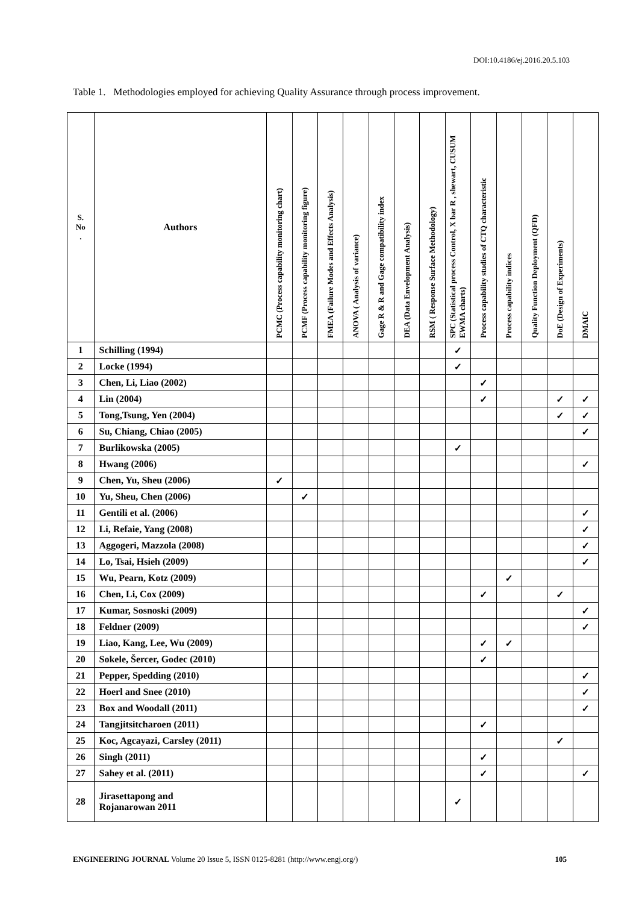DOI:10.4186/ej.2016.20.5.103
Table 1. Methodologies employed for achieving Quality Assurance through process improvement.
| S. No . | Authors | PCMC (Process capability monitoring chart) | PCMF (Process capability monitoring figure) | FMEA (Failure Modes and Effects Analysis) | ANOVA ( Analysis of variance) | Gage R & R and Gage compatibility index | DEA (Data Envelopment Analysis) | RSM ( Response Surface Methodology) | SPC (Statistical process Control, X bar R , shewart, CUSUM EWMA charts) | Process capability studies of CTQ characteristic | Process capability indices | Quality Function Deployment (QFD) | DoE (Design of Experiments) | DMAIC |
| --- | --- | --- | --- | --- | --- | --- | --- | --- | --- | --- | --- | --- | --- | --- |
| 1 | Schilling (1994) | | | | | | | | ✓ | | | | | |
| 2 | Locke (1994) | | | | | | | | ✓ | | | | | |
| 3 | Chen, Li, Liao (2002) | | | | | | | | | ✓ | | | | |
| 4 | Lin (2004) | | | | | | | | | ✓ | | | ✓ | ✓ |
| 5 | Tong,Tsung, Yen (2004) | | | | | | | | | | | | ✓ | ✓ |
| 6 | Su, Chiang, Chiao (2005) | | | | | | | | | | | | | ✓ |
| 7 | Burlikowska (2005) | | | | | | | | ✓ | | | | | |
| 8 | Hwang (2006) | | | | | | | | | | | | | ✓ |
| 9 | Chen, Yu, Sheu (2006) | ✓ | | | | | | | | | | | | |
| 10 | Yu, Sheu, Chen (2006) | | ✓ | | | | | | | | | | | |
| 11 | Gentili et al. (2006) | | | | | | | | | | | | | ✓ |
| 12 | Li, Refaie, Yang (2008) | | | | | | | | | | | | | ✓ |
| 13 | Aggogeri, Mazzola (2008) | | | | | | | | | | | | | ✓ |
| 14 | Lo, Tsai, Hsieh (2009) | | | | | | | | | | | | | ✓ |
| 15 | Wu, Pearn, Kotz (2009) | | | | | | | | | | ✓ | | | |
| 16 | Chen, Li, Cox (2009) | | | | | | | | | ✓ | | | ✓ | |
| 17 | Kumar, Sosnoski (2009) | | | | | | | | | | | | | ✓ |
| 18 | Feldner (2009) | | | | | | | | | | | | | ✓ |
| 19 | Liao, Kang, Lee, Wu (2009) | | | | | | | | | ✓ | ✓ | | | |
| 20 | Sokele, Šercer, Godec (2010) | | | | | | | | | ✓ | | | | |
| 21 | Pepper, Spedding (2010) | | | | | | | | | | | | | ✓ |
| 22 | Hoerl and Snee (2010) | | | | | | | | | | | | | ✓ |
| 23 | Box and Woodall (2011) | | | | | | | | | | | | | ✓ |
| 24 | Tangjitsitcharoen (2011) | | | | | | | | | ✓ | | | | |
| 25 | Koc, Agcayazi, Carsley (2011) | | | | | | | | | | | | ✓ | |
| 26 | Singh (2011) | | | | | | | | | ✓ | | | | |
| 27 | Sahey et al. (2011) | | | | | | | | | ✓ | | | | ✓ |
| 28 | Jirasettapong and Rojanarowan 2011 | | | | | | | | ✓ | | | | | |
ENGINEERING JOURNAL Volume 20 Issue 5, ISSN 0125-8281 (http://www.engj.org/) 105